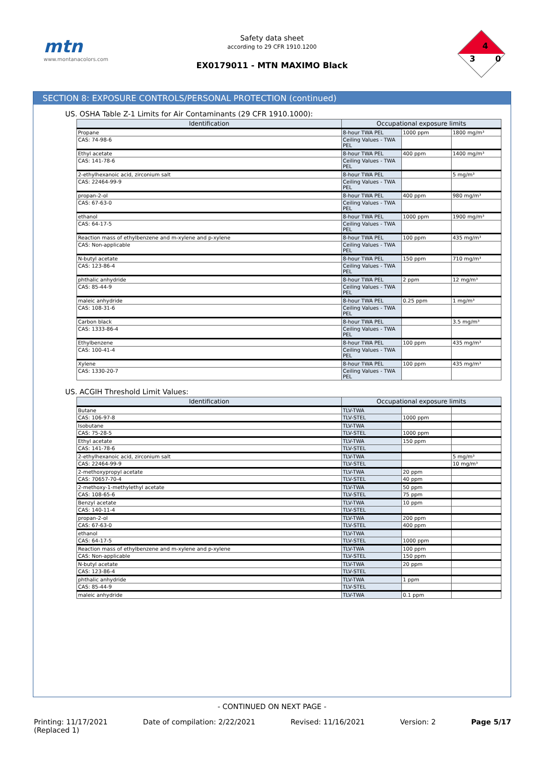mtn
www.montanacolors.com
Safety data sheet
according to 29 CFR 1910.1200
EX0179011 - MTN MAXIMO Black
4
3 0
SECTION 8: EXPOSURE CONTROLS/PERSONAL PROTECTION (continued)
US. OSHA Table Z-1 Limits for Air Contaminants (29 CFR 1910.1000):
| Identification | Occupational exposure limits | | |
| --- | --- | --- | --- |
| Propane | 8-hour TWA PEL | 1000 ppm | 1800 mg/m³ |
| CAS: 74-98-6 | Ceiling Values - TWA PEL | | |
| Ethyl acetate | 8-hour TWA PEL | 400 ppm | 1400 mg/m³ |
| CAS: 141-78-6 | Ceiling Values - TWA PEL | | |
| 2-ethylhexanoic acid, zirconium salt | 8-hour TWA PEL | | 5 mg/m³ |
| CAS: 22464-99-9 | Ceiling Values - TWA PEL | | |
| propan-2-ol | 8-hour TWA PEL | 400 ppm | 980 mg/m³ |
| CAS: 67-63-0 | Ceiling Values - TWA PEL | | |
| ethanol | 8-hour TWA PEL | 1000 ppm | 1900 mg/m³ |
| CAS: 64-17-5 | Ceiling Values - TWA PEL | | |
| Reaction mass of ethylbenzene and m-xylene and p-xylene | 8-hour TWA PEL | 100 ppm | 435 mg/m³ |
| CAS: Non-applicable | Ceiling Values - TWA PEL | | |
| N-butyl acetate | 8-hour TWA PEL | 150 ppm | 710 mg/m³ |
| CAS: 123-86-4 | Ceiling Values - TWA PEL | | |
| phthalic anhydride | 8-hour TWA PEL | 2 ppm | 12 mg/m³ |
| CAS: 85-44-9 | Ceiling Values - TWA PEL | | |
| maleic anhydride | 8-hour TWA PEL | 0.25 ppm | 1 mg/m³ |
| CAS: 108-31-6 | Ceiling Values - TWA PEL | | |
| Carbon black | 8-hour TWA PEL | | 3.5 mg/m³ |
| CAS: 1333-86-4 | Ceiling Values - TWA PEL | | |
| Ethylbenzene | 8-hour TWA PEL | 100 ppm | 435 mg/m³ |
| CAS: 100-41-4 | Ceiling Values - TWA PEL | | |
| Xylene | 8-hour TWA PEL | 100 ppm | 435 mg/m³ |
| CAS: 1330-20-7 | Ceiling Values - TWA PEL | | |
US. ACGIH Threshold Limit Values:
| Identification | Occupational exposure limits | | |
| --- | --- | --- | --- |
| Butane | TLV-TWA | | |
| CAS: 106-97-8 | TLV-STEL | 1000 ppm | |
| Isobutane | TLV-TWA | | |
| CAS: 75-28-5 | TLV-STEL | 1000 ppm | |
| Ethyl acetate | TLV-TWA | 150 ppm | |
| CAS: 141-78-6 | TLV-STEL | | |
| 2-ethylhexanoic acid, zirconium salt | TLV-TWA | | 5 mg/m³ |
| CAS: 22464-99-9 | TLV-STEL | | 10 mg/m³ |
| 2-methoxypropyl acetate | TLV-TWA | 20 ppm | |
| CAS: 70657-70-4 | TLV-STEL | 40 ppm | |
| 2-methoxy-1-methylethyl acetate | TLV-TWA | 50 ppm | |
| CAS: 108-65-6 | TLV-STEL | 75 ppm | |
| Benzyl acetate | TLV-TWA | 10 ppm | |
| CAS: 140-11-4 | TLV-STEL | | |
| propan-2-ol | TLV-TWA | 200 ppm | |
| CAS: 67-63-0 | TLV-STEL | 400 ppm | |
| ethanol | TLV-TWA | | |
| CAS: 64-17-5 | TLV-STEL | 1000 ppm | |
| Reaction mass of ethylbenzene and m-xylene and p-xylene | TLV-TWA | 100 ppm | |
| CAS: Non-applicable | TLV-STEL | 150 ppm | |
| N-butyl acetate | TLV-TWA | 20 ppm | |
| CAS: 123-86-4 | TLV-STEL | | |
| phthalic anhydride | TLV-TWA | 1 ppm | |
| CAS: 85-44-9 | TLV-STEL | | |
| maleic anhydride | TLV-TWA | 0.1 ppm | |
- CONTINUED ON NEXT PAGE -
Printing: 11/17/2021
(Replaced 1) Date of compilation: 2/22/2021 Revised: 11/16/2021 Version: 2 Page 5/17